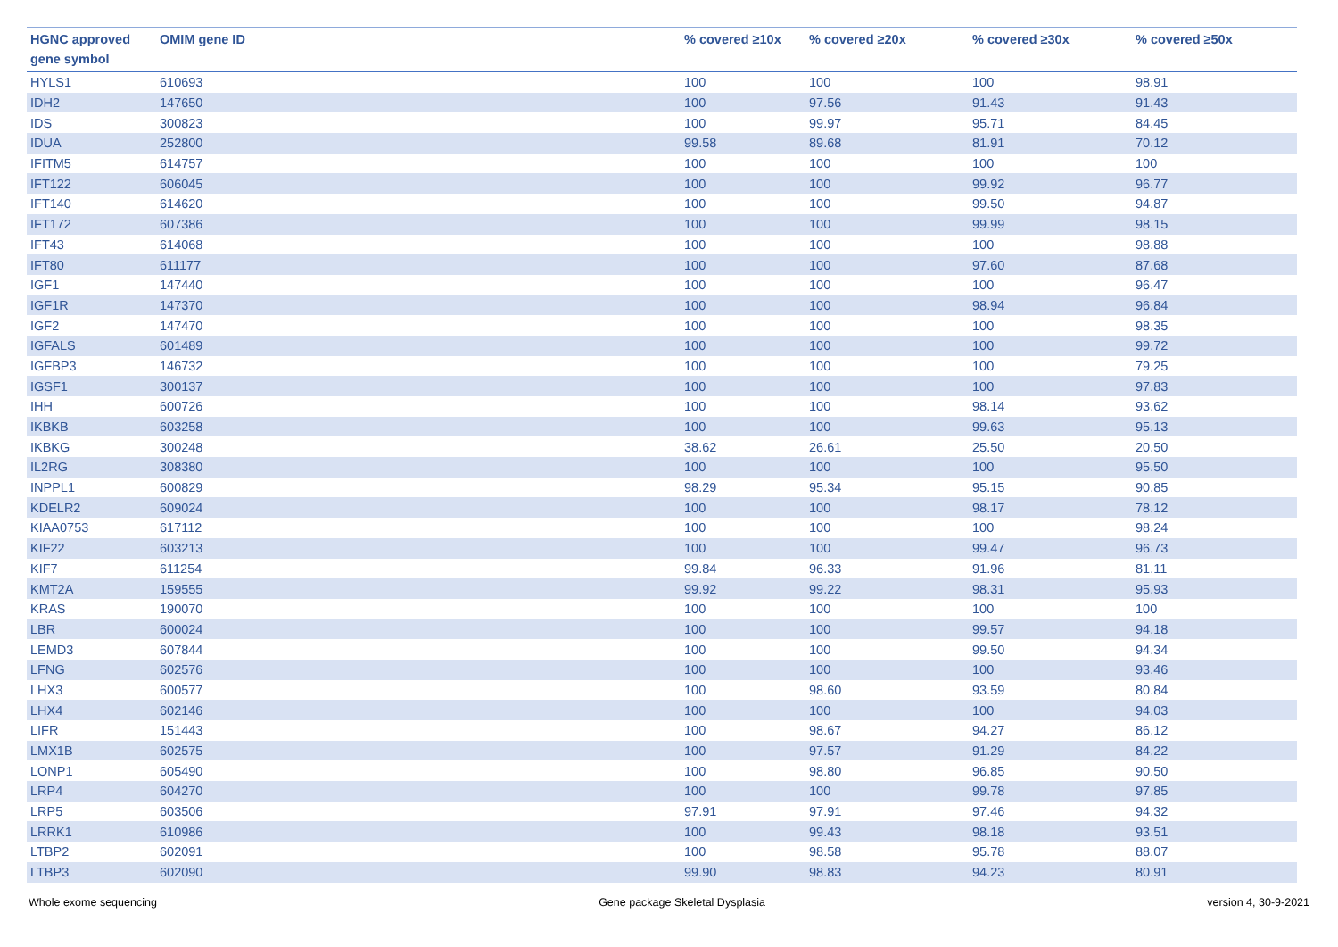| HGNC approved gene symbol | OMIM gene ID | % covered ≥10x | % covered ≥20x | % covered ≥30x | % covered ≥50x |
| --- | --- | --- | --- | --- | --- |
| HYLS1 | 610693 | 100 | 100 | 100 | 98.91 |
| IDH2 | 147650 | 100 | 97.56 | 91.43 | 91.43 |
| IDS | 300823 | 100 | 99.97 | 95.71 | 84.45 |
| IDUA | 252800 | 99.58 | 89.68 | 81.91 | 70.12 |
| IFITM5 | 614757 | 100 | 100 | 100 | 100 |
| IFT122 | 606045 | 100 | 100 | 99.92 | 96.77 |
| IFT140 | 614620 | 100 | 100 | 99.50 | 94.87 |
| IFT172 | 607386 | 100 | 100 | 99.99 | 98.15 |
| IFT43 | 614068 | 100 | 100 | 100 | 98.88 |
| IFT80 | 611177 | 100 | 100 | 97.60 | 87.68 |
| IGF1 | 147440 | 100 | 100 | 100 | 96.47 |
| IGF1R | 147370 | 100 | 100 | 98.94 | 96.84 |
| IGF2 | 147470 | 100 | 100 | 100 | 98.35 |
| IGFALS | 601489 | 100 | 100 | 100 | 99.72 |
| IGFBP3 | 146732 | 100 | 100 | 100 | 79.25 |
| IGSF1 | 300137 | 100 | 100 | 100 | 97.83 |
| IHH | 600726 | 100 | 100 | 98.14 | 93.62 |
| IKBKB | 603258 | 100 | 100 | 99.63 | 95.13 |
| IKBKG | 300248 | 38.62 | 26.61 | 25.50 | 20.50 |
| IL2RG | 308380 | 100 | 100 | 100 | 95.50 |
| INPPL1 | 600829 | 98.29 | 95.34 | 95.15 | 90.85 |
| KDELR2 | 609024 | 100 | 100 | 98.17 | 78.12 |
| KIAA0753 | 617112 | 100 | 100 | 100 | 98.24 |
| KIF22 | 603213 | 100 | 100 | 99.47 | 96.73 |
| KIF7 | 611254 | 99.84 | 96.33 | 91.96 | 81.11 |
| KMT2A | 159555 | 99.92 | 99.22 | 98.31 | 95.93 |
| KRAS | 190070 | 100 | 100 | 100 | 100 |
| LBR | 600024 | 100 | 100 | 99.57 | 94.18 |
| LEMD3 | 607844 | 100 | 100 | 99.50 | 94.34 |
| LFNG | 602576 | 100 | 100 | 100 | 93.46 |
| LHX3 | 600577 | 100 | 98.60 | 93.59 | 80.84 |
| LHX4 | 602146 | 100 | 100 | 100 | 94.03 |
| LIFR | 151443 | 100 | 98.67 | 94.27 | 86.12 |
| LMX1B | 602575 | 100 | 97.57 | 91.29 | 84.22 |
| LONP1 | 605490 | 100 | 98.80 | 96.85 | 90.50 |
| LRP4 | 604270 | 100 | 100 | 99.78 | 97.85 |
| LRP5 | 603506 | 97.91 | 97.91 | 97.46 | 94.32 |
| LRRK1 | 610986 | 100 | 99.43 | 98.18 | 93.51 |
| LTBP2 | 602091 | 100 | 98.58 | 95.78 | 88.07 |
| LTBP3 | 602090 | 99.90 | 98.83 | 94.23 | 80.91 |
Whole exome sequencing Gene package Skeletal Dysplasia version 4, 30-9-2021